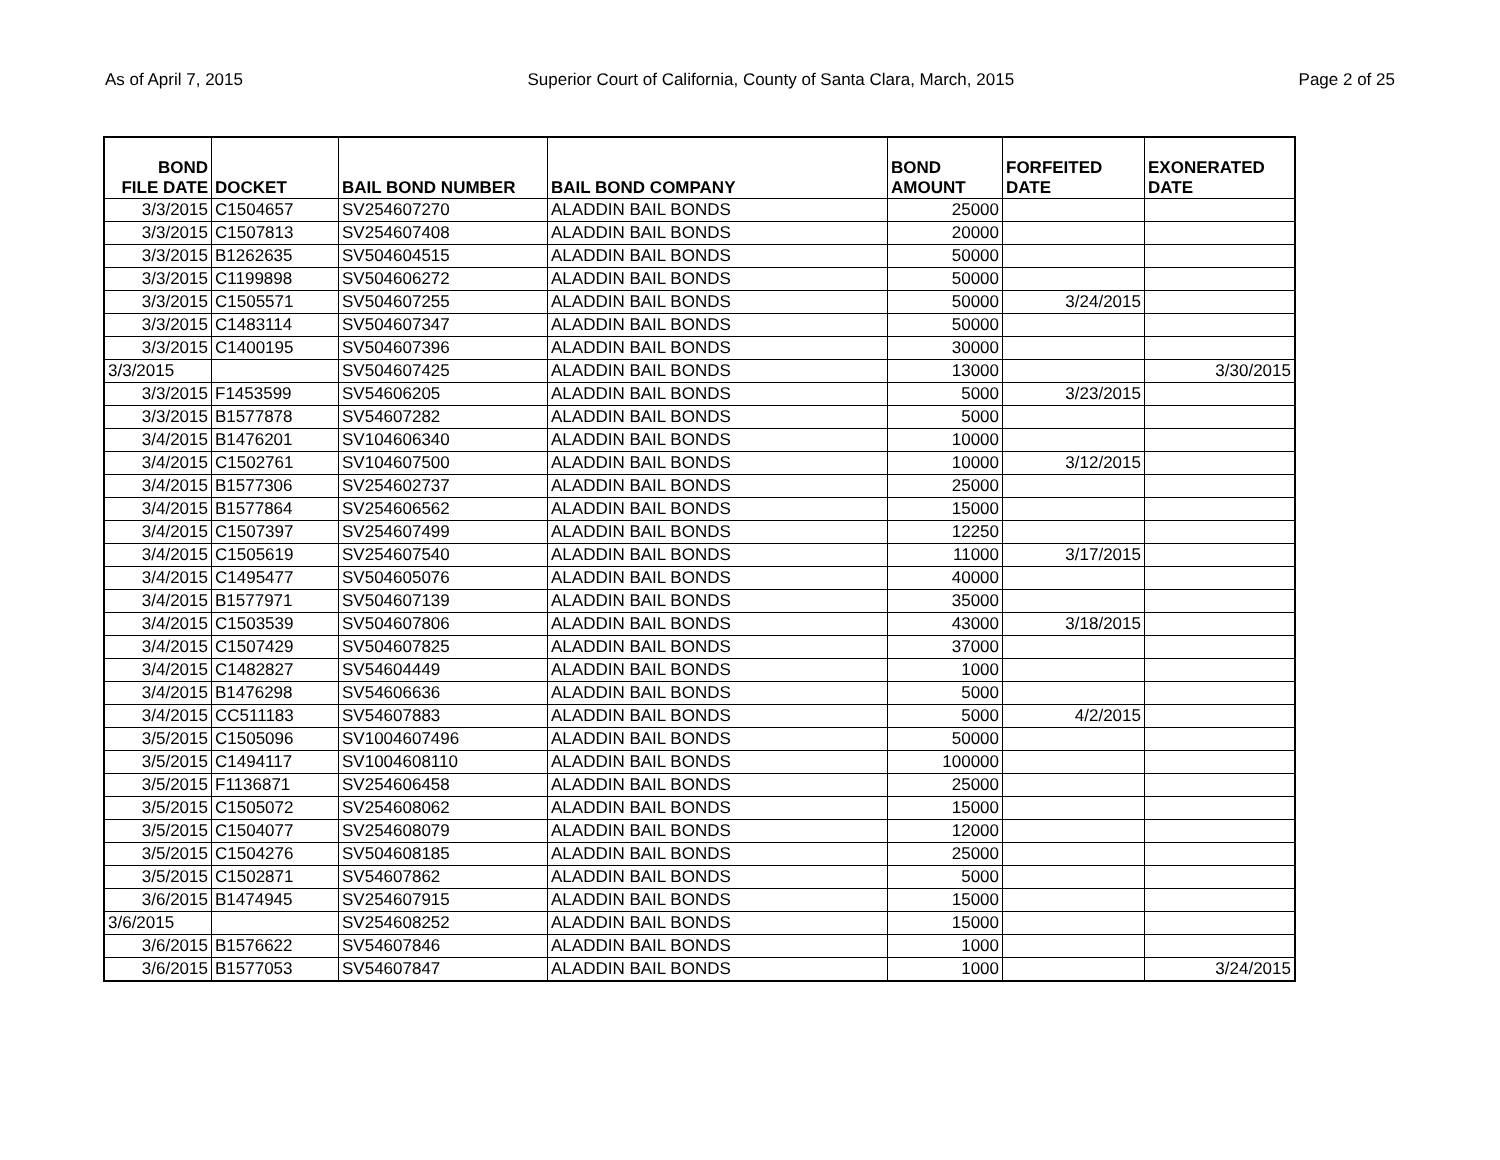As of April 7, 2015 Superior Court of California, County of Santa Clara, March, 2015 Page 2 of 25
| BOND FILE DATE | DOCKET | BAIL BOND NUMBER | BAIL BOND COMPANY | BOND AMOUNT | FORFEITED DATE | EXONERATED DATE |
| --- | --- | --- | --- | --- | --- | --- |
| 3/3/2015 | C1504657 | SV254607270 | ALADDIN BAIL BONDS | 25000 | | |
| 3/3/2015 | C1507813 | SV254607408 | ALADDIN BAIL BONDS | 20000 | | |
| 3/3/2015 | B1262635 | SV504604515 | ALADDIN BAIL BONDS | 50000 | | |
| 3/3/2015 | C1199898 | SV504606272 | ALADDIN BAIL BONDS | 50000 | | |
| 3/3/2015 | C1505571 | SV504607255 | ALADDIN BAIL BONDS | 50000 | 3/24/2015 | |
| 3/3/2015 | C1483114 | SV504607347 | ALADDIN BAIL BONDS | 50000 | | |
| 3/3/2015 | C1400195 | SV504607396 | ALADDIN BAIL BONDS | 30000 | | |
| 3/3/2015 | | SV504607425 | ALADDIN BAIL BONDS | 13000 | | 3/30/2015 |
| 3/3/2015 | F1453599 | SV54606205 | ALADDIN BAIL BONDS | 5000 | 3/23/2015 | |
| 3/3/2015 | B1577878 | SV54607282 | ALADDIN BAIL BONDS | 5000 | | |
| 3/4/2015 | B1476201 | SV104606340 | ALADDIN BAIL BONDS | 10000 | | |
| 3/4/2015 | C1502761 | SV104607500 | ALADDIN BAIL BONDS | 10000 | 3/12/2015 | |
| 3/4/2015 | B1577306 | SV254602737 | ALADDIN BAIL BONDS | 25000 | | |
| 3/4/2015 | B1577864 | SV254606562 | ALADDIN BAIL BONDS | 15000 | | |
| 3/4/2015 | C1507397 | SV254607499 | ALADDIN BAIL BONDS | 12250 | | |
| 3/4/2015 | C1505619 | SV254607540 | ALADDIN BAIL BONDS | 11000 | 3/17/2015 | |
| 3/4/2015 | C1495477 | SV504605076 | ALADDIN BAIL BONDS | 40000 | | |
| 3/4/2015 | B1577971 | SV504607139 | ALADDIN BAIL BONDS | 35000 | | |
| 3/4/2015 | C1503539 | SV504607806 | ALADDIN BAIL BONDS | 43000 | 3/18/2015 | |
| 3/4/2015 | C1507429 | SV504607825 | ALADDIN BAIL BONDS | 37000 | | |
| 3/4/2015 | C1482827 | SV54604449 | ALADDIN BAIL BONDS | 1000 | | |
| 3/4/2015 | B1476298 | SV54606636 | ALADDIN BAIL BONDS | 5000 | | |
| 3/4/2015 | CC511183 | SV54607883 | ALADDIN BAIL BONDS | 5000 | 4/2/2015 | |
| 3/5/2015 | C1505096 | SV1004607496 | ALADDIN BAIL BONDS | 50000 | | |
| 3/5/2015 | C1494117 | SV1004608110 | ALADDIN BAIL BONDS | 100000 | | |
| 3/5/2015 | F1136871 | SV254606458 | ALADDIN BAIL BONDS | 25000 | | |
| 3/5/2015 | C1505072 | SV254608062 | ALADDIN BAIL BONDS | 15000 | | |
| 3/5/2015 | C1504077 | SV254608079 | ALADDIN BAIL BONDS | 12000 | | |
| 3/5/2015 | C1504276 | SV504608185 | ALADDIN BAIL BONDS | 25000 | | |
| 3/5/2015 | C1502871 | SV54607862 | ALADDIN BAIL BONDS | 5000 | | |
| 3/6/2015 | B1474945 | SV254607915 | ALADDIN BAIL BONDS | 15000 | | |
| 3/6/2015 | | SV254608252 | ALADDIN BAIL BONDS | 15000 | | |
| 3/6/2015 | B1576622 | SV54607846 | ALADDIN BAIL BONDS | 1000 | | |
| 3/6/2015 | B1577053 | SV54607847 | ALADDIN BAIL BONDS | 1000 | | 3/24/2015 |